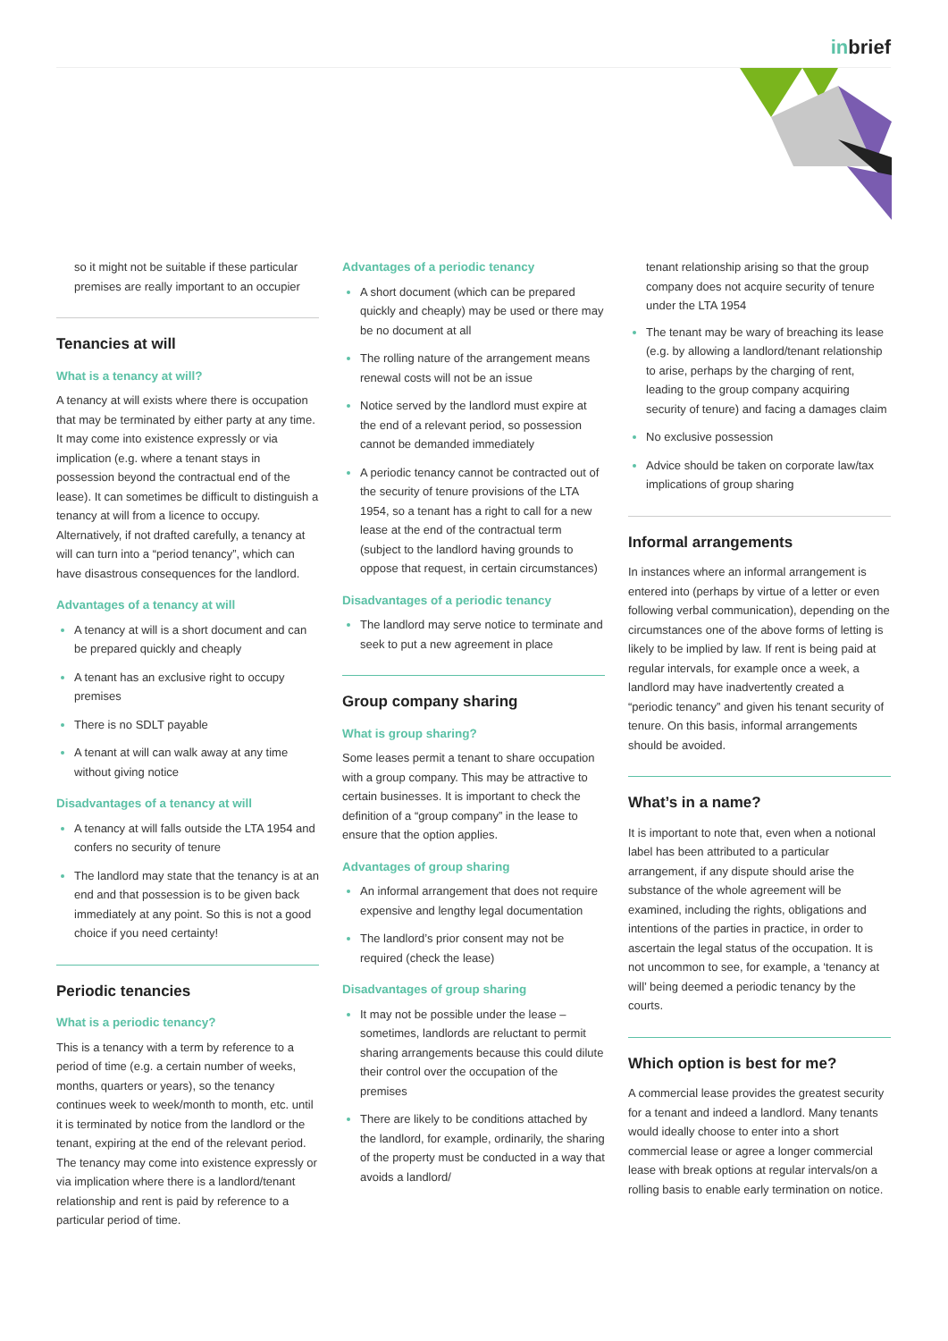inbrief
so it might not be suitable if these particular premises are really important to an occupier
Tenancies at will
What is a tenancy at will?
A tenancy at will exists where there is occupation that may be terminated by either party at any time. It may come into existence expressly or via implication (e.g. where a tenant stays in possession beyond the contractual end of the lease). It can sometimes be difficult to distinguish a tenancy at will from a licence to occupy. Alternatively, if not drafted carefully, a tenancy at will can turn into a “period tenancy”, which can have disastrous consequences for the landlord.
Advantages of a tenancy at will
A tenancy at will is a short document and can be prepared quickly and cheaply
A tenant has an exclusive right to occupy premises
There is no SDLT payable
A tenant at will can walk away at any time without giving notice
Disadvantages of a tenancy at will
A tenancy at will falls outside the LTA 1954 and confers no security of tenure
The landlord may state that the tenancy is at an end and that possession is to be given back immediately at any point. So this is not a good choice if you need certainty!
Periodic tenancies
What is a periodic tenancy?
This is a tenancy with a term by reference to a period of time (e.g. a certain number of weeks, months, quarters or years), so the tenancy continues week to week/month to month, etc. until it is terminated by notice from the landlord or the tenant, expiring at the end of the relevant period. The tenancy may come into existence expressly or via implication where there is a landlord/tenant relationship and rent is paid by reference to a particular period of time.
Advantages of a periodic tenancy
A short document (which can be prepared quickly and cheaply) may be used or there may be no document at all
The rolling nature of the arrangement means renewal costs will not be an issue
Notice served by the landlord must expire at the end of a relevant period, so possession cannot be demanded immediately
A periodic tenancy cannot be contracted out of the security of tenure provisions of the LTA 1954, so a tenant has a right to call for a new lease at the end of the contractual term (subject to the landlord having grounds to oppose that request, in certain circumstances)
Disadvantages of a periodic tenancy
The landlord may serve notice to terminate and seek to put a new agreement in place
Group company sharing
What is group sharing?
Some leases permit a tenant to share occupation with a group company. This may be attractive to certain businesses. It is important to check the definition of a “group company” in the lease to ensure that the option applies.
Advantages of group sharing
An informal arrangement that does not require expensive and lengthy legal documentation
The landlord’s prior consent may not be required (check the lease)
Disadvantages of group sharing
It may not be possible under the lease – sometimes, landlords are reluctant to permit sharing arrangements because this could dilute their control over the occupation of the premises
There are likely to be conditions attached by the landlord, for example, ordinarily, the sharing of the property must be conducted in a way that avoids a landlord/
tenant relationship arising so that the group company does not acquire security of tenure under the LTA 1954
The tenant may be wary of breaching its lease (e.g. by allowing a landlord/tenant relationship to arise, perhaps by the charging of rent, leading to the group company acquiring security of tenure) and facing a damages claim
No exclusive possession
Advice should be taken on corporate law/tax implications of group sharing
Informal arrangements
In instances where an informal arrangement is entered into (perhaps by virtue of a letter or even following verbal communication), depending on the circumstances one of the above forms of letting is likely to be implied by law. If rent is being paid at regular intervals, for example once a week, a landlord may have inadvertently created a “periodic tenancy” and given his tenant security of tenure. On this basis, informal arrangements should be avoided.
What’s in a name?
It is important to note that, even when a notional label has been attributed to a particular arrangement, if any dispute should arise the substance of the whole agreement will be examined, including the rights, obligations and intentions of the parties in practice, in order to ascertain the legal status of the occupation. It is not uncommon to see, for example, a ‘tenancy at will’ being deemed a periodic tenancy by the courts.
Which option is best for me?
A commercial lease provides the greatest security for a tenant and indeed a landlord. Many tenants would ideally choose to enter into a short commercial lease or agree a longer commercial lease with break options at regular intervals/on a rolling basis to enable early termination on notice.